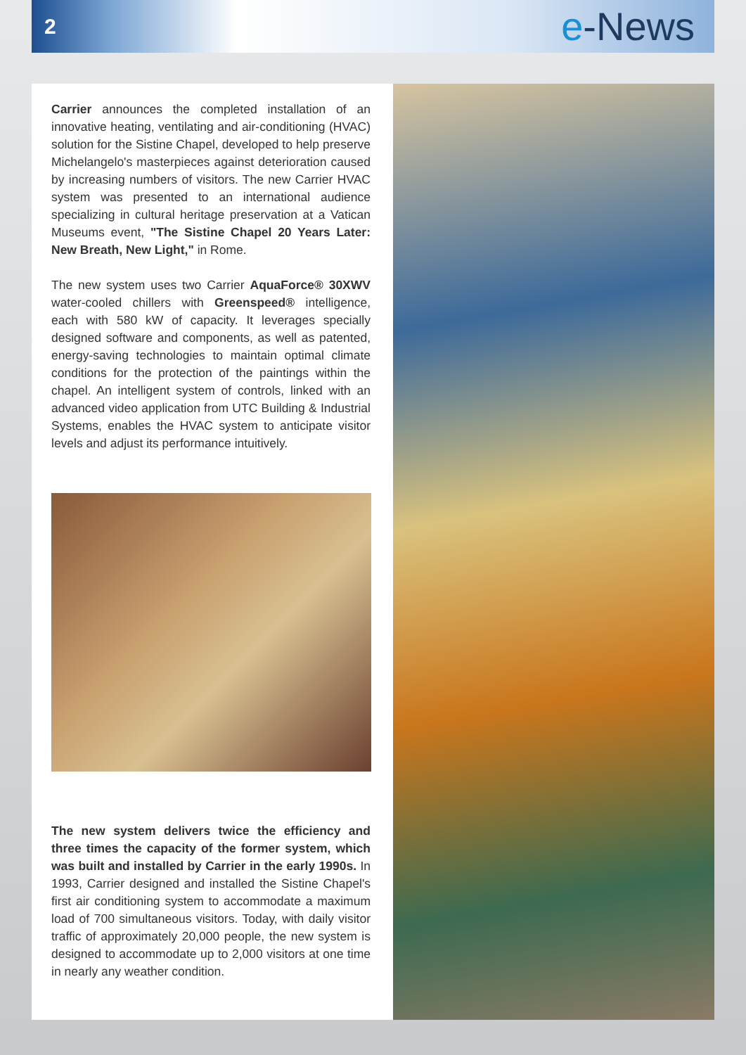2
e-News
Carrier announces the completed installation of an innovative heating, ventilating and air-conditioning (HVAC) solution for the Sistine Chapel, developed to help preserve Michelangelo's masterpieces against deterioration caused by increasing numbers of visitors. The new Carrier HVAC system was presented to an international audience specializing in cultural heritage preservation at a Vatican Museums event, "The Sistine Chapel 20 Years Later: New Breath, New Light," in Rome.
The new system uses two Carrier AquaForce® 30XWV water-cooled chillers with Greenspeed® intelligence, each with 580 kW of capacity. It leverages specially designed software and components, as well as patented, energy-saving technologies to maintain optimal climate conditions for the protection of the paintings within the chapel. An intelligent system of controls, linked with an advanced video application from UTC Building & Industrial Systems, enables the HVAC system to anticipate visitor levels and adjust its performance intuitively.
The new system delivers twice the efficiency and three times the capacity of the former system, which was built and installed by Carrier in the early 1990s. In 1993, Carrier designed and installed the Sistine Chapel's first air conditioning system to accommodate a maximum load of 700 simultaneous visitors. Today, with daily visitor traffic of approximately 20,000 people, the new system is designed to accommodate up to 2,000 visitors at one time in nearly any weather condition.